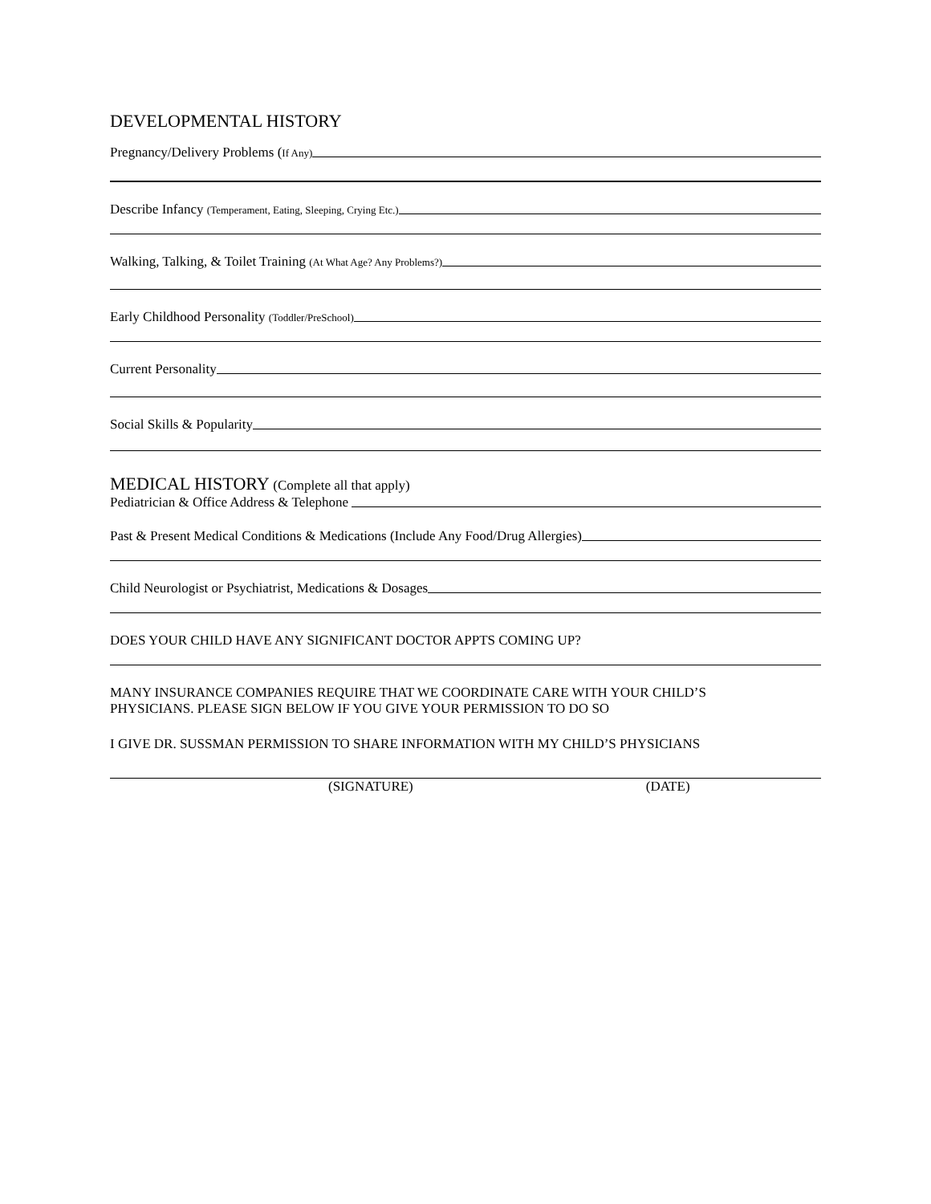DEVELOPMENTAL HISTORY
Pregnancy/Delivery Problems (If Any)
Describe Infancy (Temperament, Eating, Sleeping, Crying Etc.)
Walking, Talking, & Toilet Training (At What Age? Any Problems?)
Early Childhood Personality (Toddler/PreSchool)
Current Personality
Social Skills & Popularity
MEDICAL HISTORY (Complete all that apply)
Pediatrician & Office Address & Telephone
Past & Present Medical Conditions & Medications (Include Any Food/Drug Allergies)
Child Neurologist or Psychiatrist, Medications & Dosages
DOES YOUR CHILD HAVE ANY SIGNIFICANT DOCTOR APPTS COMING UP?
MANY INSURANCE COMPANIES REQUIRE THAT WE COORDINATE CARE WITH YOUR CHILD’S
PHYSICIANS. PLEASE SIGN BELOW IF YOU GIVE YOUR PERMISSION TO DO SO
I GIVE DR. SUSSMAN PERMISSION TO SHARE INFORMATION WITH MY CHILD’S PHYSICIANS
(SIGNATURE) (DATE)